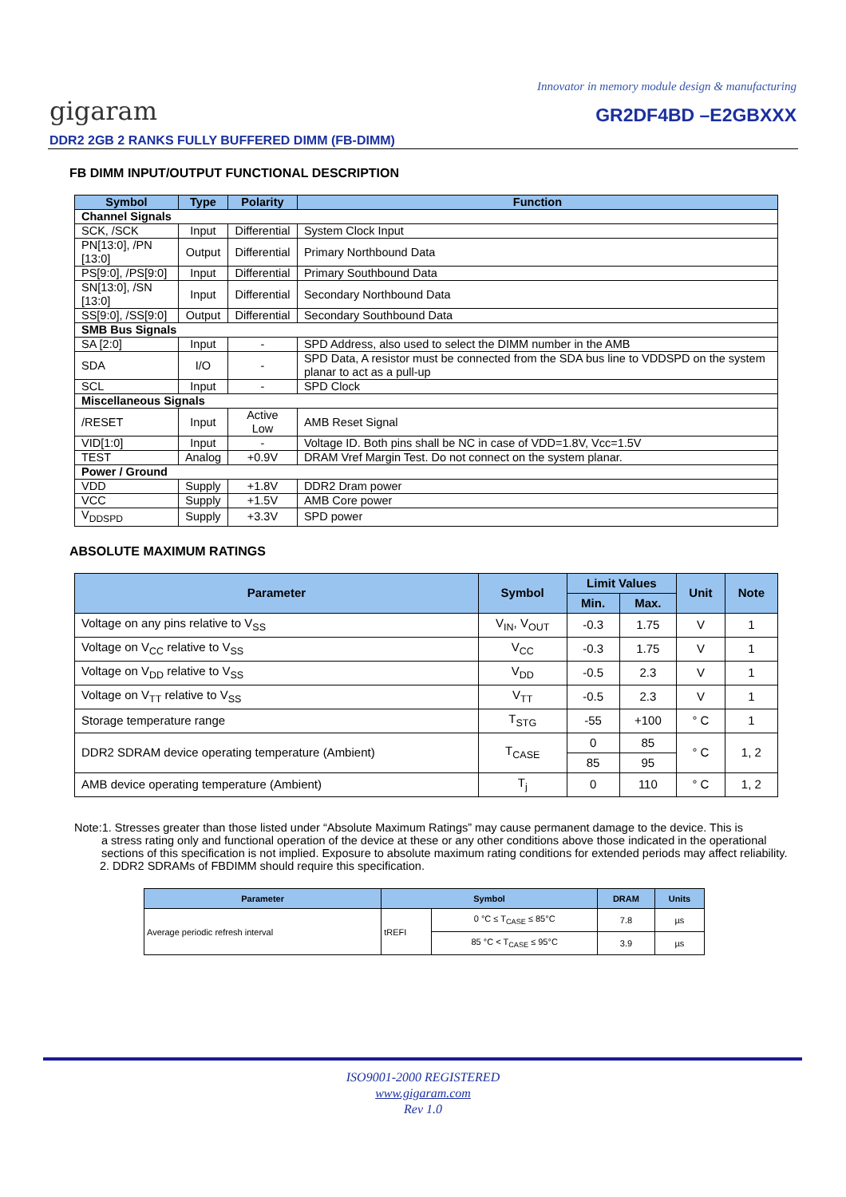Innovator in memory module design & manufacturing
gigaram GR2DF4BD –E2GBXXX
DDR2 2GB 2 RANKS FULLY BUFFERED DIMM (FB-DIMM)
FB DIMM INPUT/OUTPUT FUNCTIONAL DESCRIPTION
| Symbol | Type | Polarity | Function |
| --- | --- | --- | --- |
| Channel Signals | | | |
| SCK, /SCK | Input | Differential | System Clock Input |
| PN[13:0], /PN [13:0] | Output | Differential | Primary Northbound Data |
| PS[9:0], /PS[9:0] | Input | Differential | Primary Southbound Data |
| SN[13:0], /SN [13:0] | Input | Differential | Secondary Northbound Data |
| SS[9:0], /SS[9:0] | Output | Differential | Secondary Southbound Data |
| SMB Bus Signals | | | |
| SA [2:0] | Input | - | SPD Address, also used to select the DIMM number in the AMB |
| SDA | I/O | - | SPD Data, A resistor must be connected from the SDA bus line to VDDSPD on the system planar to act as a pull-up |
| SCL | Input | - | SPD Clock |
| Miscellaneous Signals | | | |
| /RESET | Input | Active Low | AMB Reset Signal |
| VID[1:0] | Input | - | Voltage ID. Both pins shall be NC in case of VDD=1.8V, Vcc=1.5V |
| TEST | Analog | +0.9V | DRAM Vref Margin Test. Do not connect on the system planar. |
| Power / Ground | | | |
| VDD | Supply | +1.8V | DDR2 Dram power |
| VCC | Supply | +1.5V | AMB Core power |
| V<sub>DDSPD</sub> | Supply | +3.3V | SPD power |
ABSOLUTE MAXIMUM RATINGS
| Parameter | Symbol | Limit Values | | Unit | Note |
| --- | --- | --- | --- | --- | --- |
| | | Min. | Max. | | |
| Voltage on any pins relative to V<sub>SS</sub> | V<sub>IN</sub>, V<sub>OUT</sub> | -0.3 | 1.75 | V | 1 |
| Voltage on V<sub>CC</sub> relative to V<sub>SS</sub> | V<sub>CC</sub> | -0.3 | 1.75 | V | 1 |
| Voltage on V<sub>DD</sub> relative to V<sub>SS</sub> | V<sub>DD</sub> | -0.5 | 2.3 | V | 1 |
| Voltage on V<sub>TT</sub> relative to V<sub>SS</sub> | V<sub>TT</sub> | -0.5 | 2.3 | V | 1 |
| Storage temperature range | T<sub>STG</sub> | -55 | +100 | ° C | 1 |
| DDR2 SDRAM device operating temperature (Ambient) | T<sub>CASE</sub> | 0 | 85 | ° C | 1, 2 |
| | | 85 | 95 | | |
| AMB device operating temperature (Ambient) | T<sub>j</sub> | 0 | 110 | ° C | 1, 2 |
Note:1. Stresses greater than those listed under “Absolute Maximum Ratings” may cause permanent damage to the device. This is
a stress rating only and functional operation of the device at these or any other conditions above those indicated in the operational sections of this specification is not implied. Exposure to absolute maximum rating conditions for extended periods may affect reliability.
2. DDR2 SDRAMs of FBDIMM should require this specification.
| Parameter | Symbol | | DRAM | Units |
| --- | --- | --- | --- | --- |
| Average periodic refresh interval | tREFI | 0 °C ≤ T<sub>CASE</sub> ≤ 85°C | 7.8 | µs |
| | | 85 °C < T<sub>CASE</sub> ≤ 95°C | 3.9 | µs |
ISO9001-2000 REGISTERED
www.gigaram.com
Rev 1.0